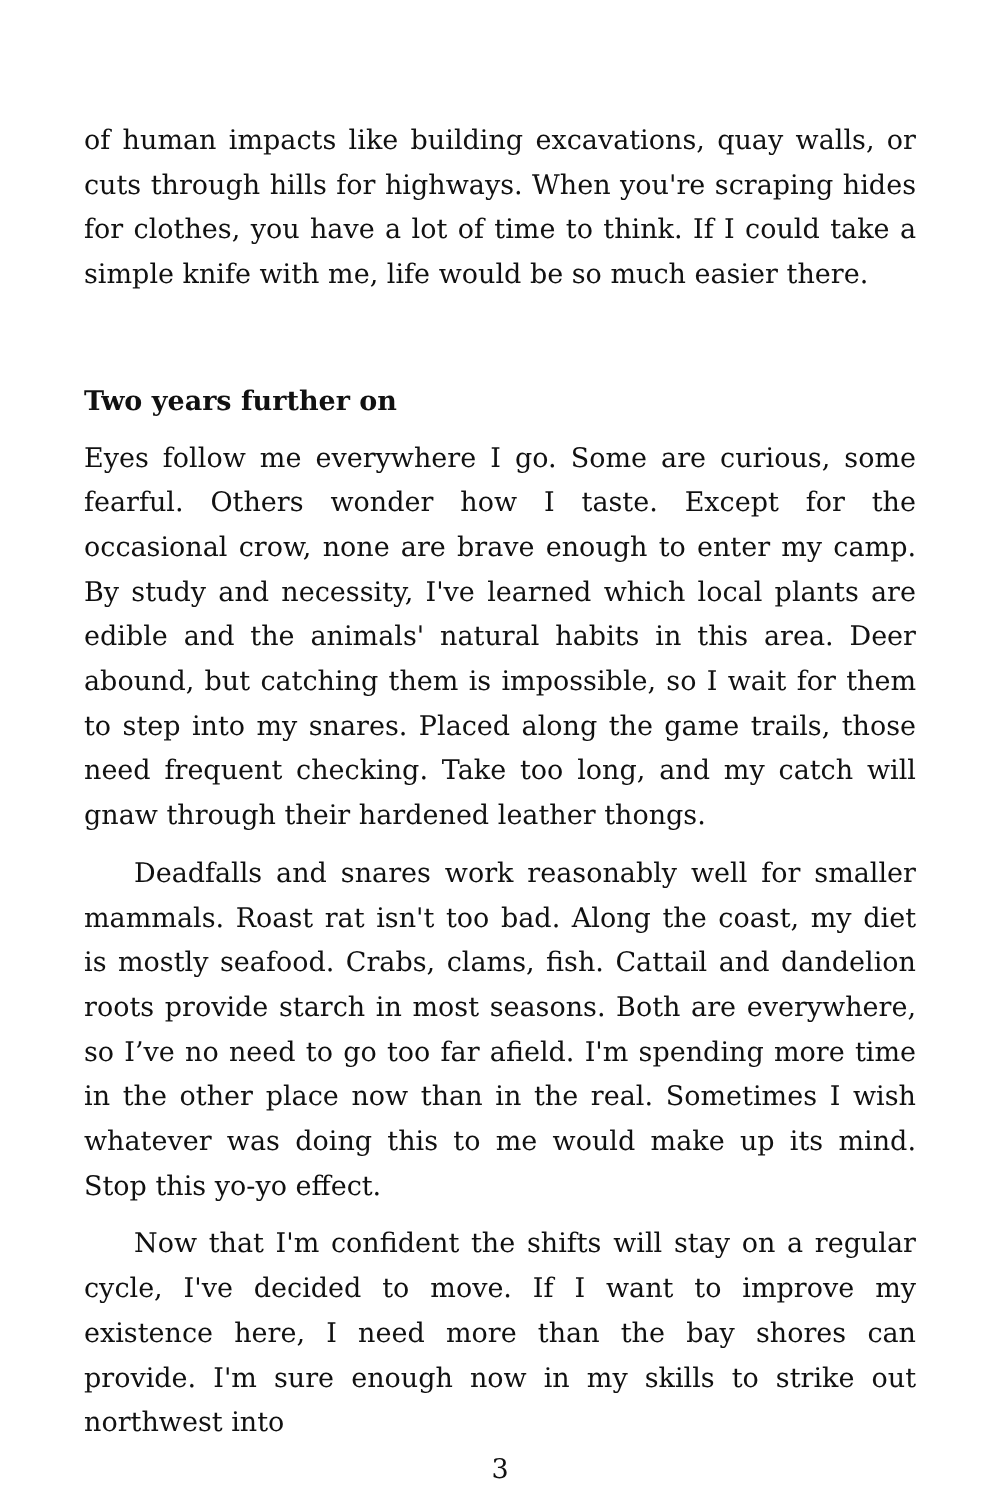of human impacts like building excavations, quay walls, or cuts through hills for highways. When you're scraping hides for clothes, you have a lot of time to think. If I could take a simple knife with me, life would be so much easier there.
Two years further on
Eyes follow me everywhere I go. Some are curious, some fearful. Others wonder how I taste. Except for the occasional crow, none are brave enough to enter my camp. By study and necessity, I've learned which local plants are edible and the animals' natural habits in this area. Deer abound, but catching them is impossible, so I wait for them to step into my snares. Placed along the game trails, those need frequent checking. Take too long, and my catch will gnaw through their hardened leather thongs.
Deadfalls and snares work reasonably well for smaller mammals. Roast rat isn't too bad. Along the coast, my diet is mostly seafood. Crabs, clams, fish. Cattail and dandelion roots provide starch in most seasons. Both are everywhere, so I’ve no need to go too far afield. I'm spending more time in the other place now than in the real. Sometimes I wish whatever was doing this to me would make up its mind. Stop this yo-yo effect.
Now that I'm confident the shifts will stay on a regular cycle, I've decided to move. If I want to improve my existence here, I need more than the bay shores can provide. I'm sure enough now in my skills to strike out northwest into
3